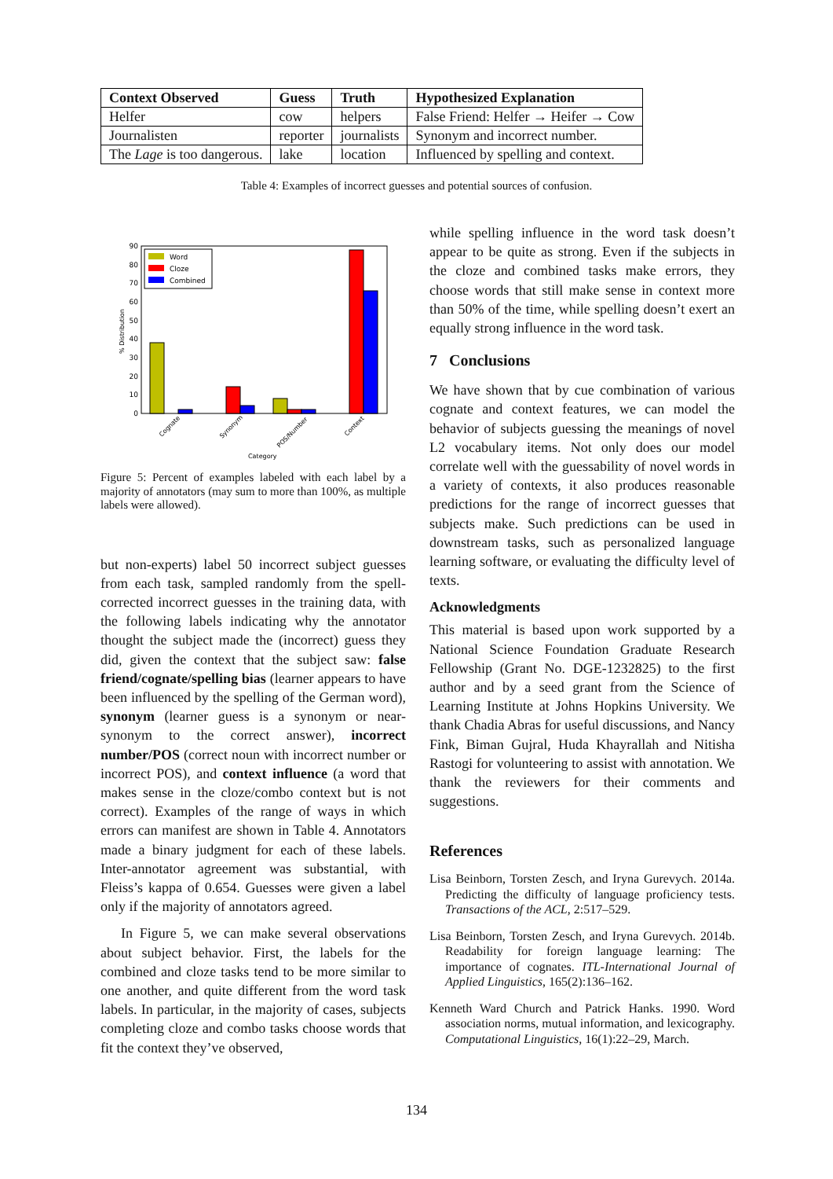| Context Observed | Guess | Truth | Hypothesized Explanation |
| --- | --- | --- | --- |
| Helfer | cow | helpers | False Friend: Helfer → Heifer → Cow |
| Journalisten | reporter | journalists | Synonym and incorrect number. |
| The Lage is too dangerous. | lake | location | Influenced by spelling and context. |
Table 4: Examples of incorrect guesses and potential sources of confusion.
% Distribution
0
10
20
30
40
50
60
70
80
90
Word
Cloze
Combined
Cognate
Synonym
POS/Number
Context
Category
Figure 5: Percent of examples labeled with each label by a majority of annotators (may sum to more than 100%, as multiple labels were allowed).
but non-experts) label 50 incorrect subject guesses from each task, sampled randomly from the spell-corrected incorrect guesses in the training data, with the following labels indicating why the annotator thought the subject made the (incorrect) guess they did, given the context that the subject saw: false friend/cognate/spelling bias (learner appears to have been influenced by the spelling of the German word), synonym (learner guess is a synonym or near-synonym to the correct answer), incorrect number/POS (correct noun with incorrect number or incorrect POS), and context influence (a word that makes sense in the cloze/combo context but is not correct). Examples of the range of ways in which errors can manifest are shown in Table 4. Annotators made a binary judgment for each of these labels. Inter-annotator agreement was substantial, with Fleiss’s kappa of 0.654. Guesses were given a label only if the majority of annotators agreed.
In Figure 5, we can make several observations about subject behavior. First, the labels for the combined and cloze tasks tend to be more similar to one another, and quite different from the word task labels. In particular, in the majority of cases, subjects completing cloze and combo tasks choose words that fit the context they’ve observed,
while spelling influence in the word task doesn’t appear to be quite as strong. Even if the subjects in the cloze and combined tasks make errors, they choose words that still make sense in context more than 50% of the time, while spelling doesn’t exert an equally strong influence in the word task.
7 Conclusions
We have shown that by cue combination of various cognate and context features, we can model the behavior of subjects guessing the meanings of novel L2 vocabulary items. Not only does our model correlate well with the guessability of novel words in a variety of contexts, it also produces reasonable predictions for the range of incorrect guesses that subjects make. Such predictions can be used in downstream tasks, such as personalized language learning software, or evaluating the difficulty level of texts.
Acknowledgments
This material is based upon work supported by a National Science Foundation Graduate Research Fellowship (Grant No. DGE-1232825) to the first author and by a seed grant from the Science of Learning Institute at Johns Hopkins University. We thank Chadia Abras for useful discussions, and Nancy Fink, Biman Gujral, Huda Khayrallah and Nitisha Rastogi for volunteering to assist with annotation. We thank the reviewers for their comments and suggestions.
References
Lisa Beinborn, Torsten Zesch, and Iryna Gurevych. 2014a. Predicting the difficulty of language proficiency tests. Transactions of the ACL, 2:517–529.
Lisa Beinborn, Torsten Zesch, and Iryna Gurevych. 2014b. Readability for foreign language learning: The importance of cognates. ITL-International Journal of Applied Linguistics, 165(2):136–162.
Kenneth Ward Church and Patrick Hanks. 1990. Word association norms, mutual information, and lexicography. Computational Linguistics, 16(1):22–29, March.
134